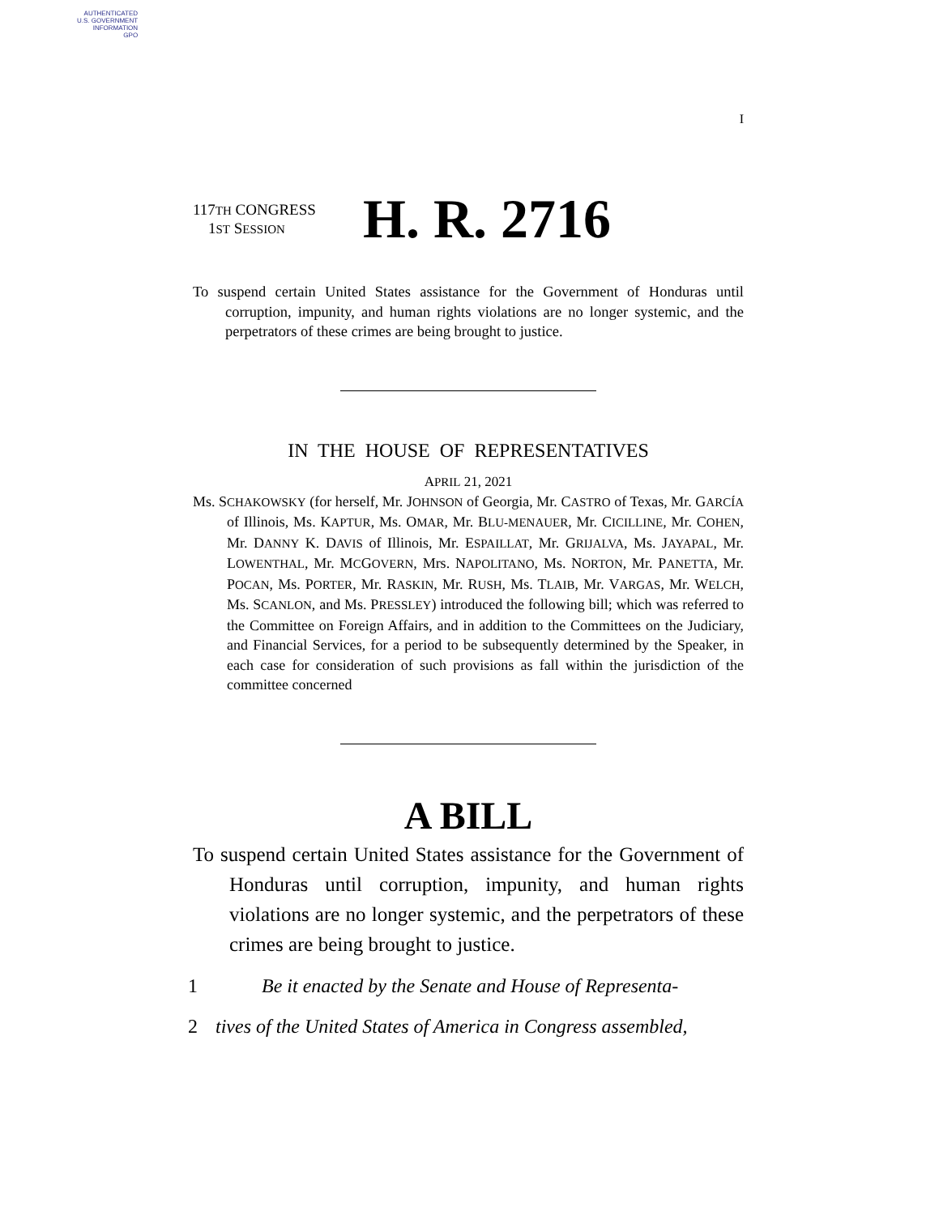AUTHENTICATED
U.S. GOVERNMENT
INFORMATION
GPO
I
117TH CONGRESS
1ST SESSION
H. R. 2716
To suspend certain United States assistance for the Government of Honduras until corruption, impunity, and human rights violations are no longer systemic, and the perpetrators of these crimes are being brought to justice.
IN THE HOUSE OF REPRESENTATIVES
APRIL 21, 2021
Ms. SCHAKOWSKY (for herself, Mr. JOHNSON of Georgia, Mr. CASTRO of Texas, Mr. GARCÍA of Illinois, Ms. KAPTUR, Ms. OMAR, Mr. BLU-MENAUER, Mr. CICILLINE, Mr. COHEN, Mr. DANNY K. DAVIS of Illinois, Mr. ESPAILLAT, Mr. GRIJALVA, Ms. JAYAPAL, Mr. LOWENTHAL, Mr. MCGOVERN, Mrs. NAPOLITANO, Ms. NORTON, Mr. PANETTA, Mr. POCAN, Ms. PORTER, Mr. RASKIN, Mr. RUSH, Ms. TLAIB, Mr. VARGAS, Mr. WELCH, Ms. SCANLON, and Ms. PRESSLEY) introduced the following bill; which was referred to the Committee on Foreign Affairs, and in addition to the Committees on the Judiciary, and Financial Services, for a period to be subsequently determined by the Speaker, in each case for consideration of such provisions as fall within the jurisdiction of the committee concerned
A BILL
To suspend certain United States assistance for the Government of Honduras until corruption, impunity, and human rights violations are no longer systemic, and the perpetrators of these crimes are being brought to justice.
1 Be it enacted by the Senate and House of Representa-
2 tives of the United States of America in Congress assembled,